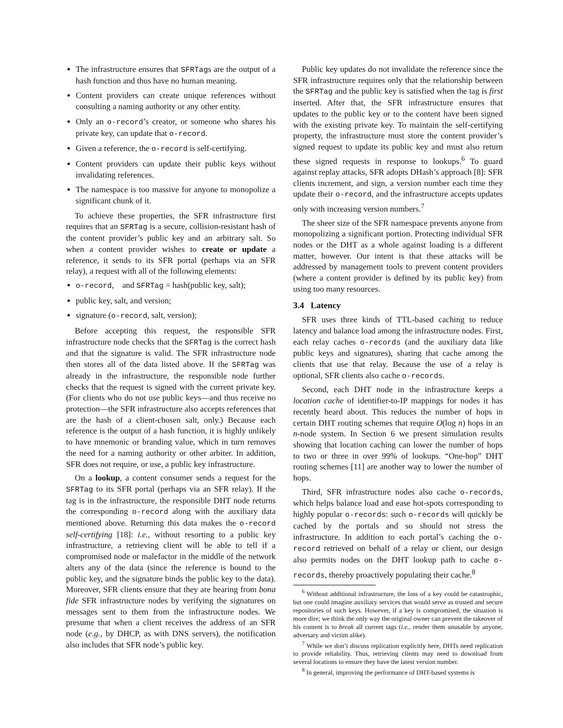The infrastructure ensures that SFRTags are the output of a hash function and thus have no human meaning.
Content providers can create unique references without consulting a naming authority or any other entity.
Only an o-record’s creator, or someone who shares his private key, can update that o-record.
Given a reference, the o-record is self-certifying.
Content providers can update their public keys without invalidating references.
The namespace is too massive for anyone to monopolize a significant chunk of it.
To achieve these properties, the SFR infrastructure first requires that an SFRTag is a secure, collision-resistant hash of the content provider’s public key and an arbitrary salt. So when a content provider wishes to create or update a reference, it sends to its SFR portal (perhaps via an SFR relay), a request with all of the following elements:
o-record, and SFRTag = hash(public key, salt);
public key, salt, and version;
signature (o-record, salt, version);
Before accepting this request, the responsible SFR infrastructure node checks that the SFRTag is the correct hash and that the signature is valid. The SFR infrastructure node then stores all of the data listed above. If the SFRTag was already in the infrastructure, the responsible node further checks that the request is signed with the current private key. (For clients who do not use public keys—and thus receive no protection—the SFR infrastructure also accepts references that are the hash of a client-chosen salt, only.) Because each reference is the output of a hash function, it is highly unlikely to have mnemonic or branding value, which in turn removes the need for a naming authority or other arbiter. In addition, SFR does not require, or use, a public key infrastructure.
On a lookup, a content consumer sends a request for the SFRTag to its SFR portal (perhaps via an SFR relay). If the tag is in the infrastructure, the responsible DHT node returns the corresponding o-record along with the auxiliary data mentioned above. Returning this data makes the o-record self-certifying [18]: i.e., without resorting to a public key infrastructure, a retrieving client will be able to tell if a compromised node or malefactor in the middle of the network alters any of the data (since the reference is bound to the public key, and the signature binds the public key to the data). Moreover, SFR clients ensure that they are hearing from bona fide SFR infrastructure nodes by verifying the signatures on messages sent to them from the infrastructure nodes. We presume that when a client receives the address of an SFR node (e.g., by DHCP, as with DNS servers), the notification also includes that SFR node’s public key.
Public key updates do not invalidate the reference since the SFR infrastructure requires only that the relationship between the SFRTag and the public key is satisfied when the tag is first inserted. After that, the SFR infrastructure ensures that updates to the public key or to the content have been signed with the existing private key. To maintain the self-certifying property, the infrastructure must store the content provider’s signed request to update its public key and must also return these signed requests in response to lookups.<sup>6</sup> To guard against replay attacks, SFR adopts DHash’s approach [8]: SFR clients increment, and sign, a version number each time they update their o-record, and the infrastructure accepts updates only with increasing version numbers.<sup>7</sup>
The sheer size of the SFR namespace prevents anyone from monopolizing a significant portion. Protecting individual SFR nodes or the DHT as a whole against loading is a different matter, however. Our intent is that these attacks will be addressed by management tools to prevent content providers (where a content provider is defined by its public key) from using too many resources.
3.4 Latency
SFR uses three kinds of TTL-based caching to reduce latency and balance load among the infrastructure nodes. First, each relay caches o-records (and the auxiliary data like public keys and signatures), sharing that cache among the clients that use that relay. Because the use of a relay is optional, SFR clients also cache o-records.
Second, each DHT node in the infrastructure keeps a location cache of identifier-to-IP mappings for nodes it has recently heard about. This reduces the number of hops in certain DHT routing schemes that require O(log n) hops in an n-node system. In Section 6 we present simulation results showing that location caching can lower the number of hops to two or three in over 99% of lookups. “One-hop” DHT routing schemes [11] are another way to lower the number of hops.
Third, SFR infrastructure nodes also cache o-records, which helps balance load and ease hot-spots corresponding to highly popular o-records: such o-records will quickly be cached by the portals and so should not stress the infrastructure. In addition to each portal’s caching the o-record retrieved on behalf of a relay or client, our design also permits nodes on the DHT lookup path to cache o-records, thereby proactively populating their cache.<sup>8</sup>
<sup>6</sup> Without additional infrastructure, the loss of a key could be catastrophic, but one could imagine auxiliary services that would serve as trusted and secure repositories of such keys. However, if a key is compromised, the situation is more dire; we think the only way the original owner can prevent the takeover of his content is to break all current tags (i.e., render them unusable by anyone, adversary and victim alike).
<sup>7</sup> While we don’t discuss replication explicitly here, DHTs need replication to provide reliability. Thus, retrieving clients may need to download from several locations to ensure they have the latest version number.
<sup>8</sup> In general, improving the performance of DHT-based systems is